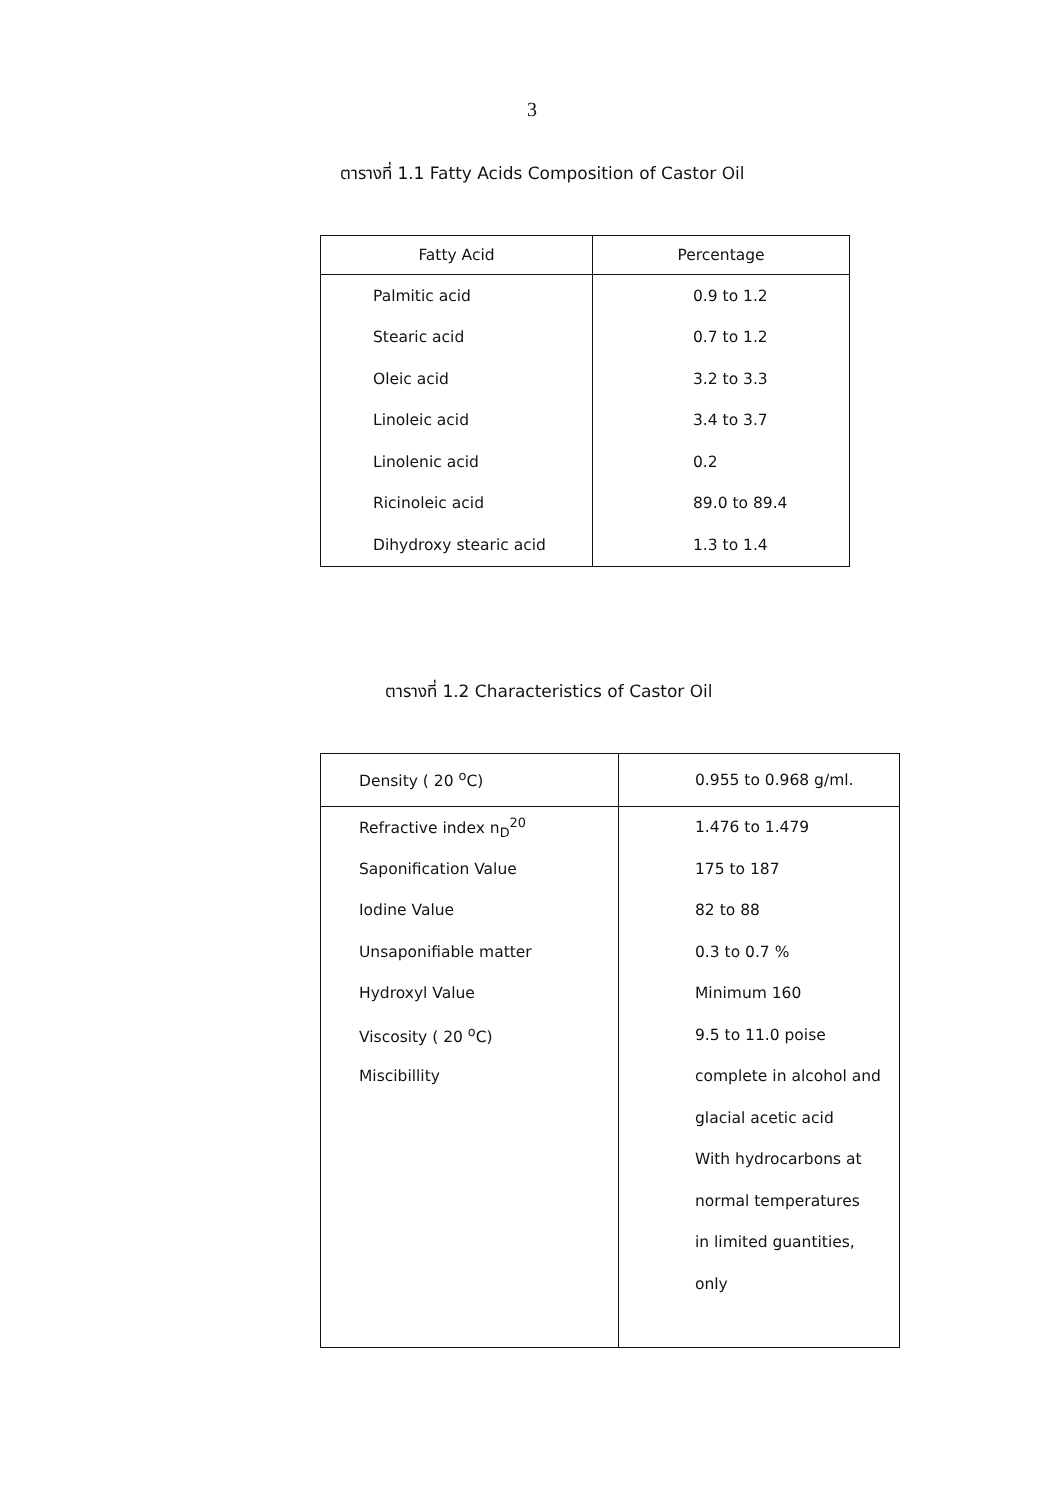3
ตารางที่ 1.1 Fatty Acids Composition of Castor Oil
| Fatty Acid | Percentage |
| --- | --- |
| Palmitic acid | 0.9 to 1.2 |
| Stearic acid | 0.7 to 1.2 |
| Oleic acid | 3.2 to 3.3 |
| Linoleic acid | 3.4 to 3.7 |
| Linolenic acid | 0.2 |
| Ricinoleic acid | 89.0 to 89.4 |
| Dihydroxy stearic acid | 1.3 to 1.4 |
ตารางที่ 1.2 Characteristics of Castor Oil
| Density ( 20 <sup>o</sup>C) | 0.955 to 0.968 g/ml. |
| Refractive index n<sub>D</sub><sup>20</sup> | 1.476 to 1.479 |
| Saponification Value | 175 to 187 |
| Iodine Value | 82 to 88 |
| Unsaponifiable matter | 0.3 to 0.7 % |
| Hydroxyl Value | Minimum 160 |
| Viscosity ( 20 <sup>o</sup>C) | 9.5 to 11.0 poise |
| Miscibillity | complete in alcohol and |
| | glacial acetic acid |
| | With hydrocarbons at |
| | normal temperatures |
| | in limited guantities, |
| | only |